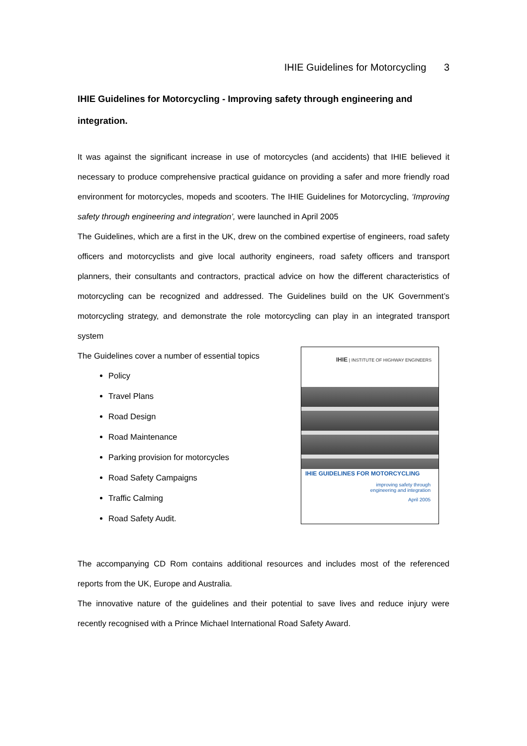IHIE Guidelines for Motorcycling 3
IHIE Guidelines for Motorcycling - Improving safety through engineering and integration.
It was against the significant increase in use of motorcycles (and accidents) that IHIE believed it necessary to produce comprehensive practical guidance on providing a safer and more friendly road environment for motorcycles, mopeds and scooters. The IHIE Guidelines for Motorcycling, ‘Improving safety through engineering and integration’, were launched in April 2005
The Guidelines, which are a first in the UK, drew on the combined expertise of engineers, road safety officers and motorcyclists and give local authority engineers, road safety officers and transport planners, their consultants and contractors, practical advice on how the different characteristics of motorcycling can be recognized and addressed. The Guidelines build on the UK Government’s motorcycling strategy, and demonstrate the role motorcycling can play in an integrated transport system
The Guidelines cover a number of essential topics
Policy
Travel Plans
Road Design
Road Maintenance
Parking provision for motorcycles
Road Safety Campaigns
Traffic Calming
Road Safety Audit.
IHIE | INSTITUTE OF HIGHWAY ENGINEERS
IHIE GUIDELINES FOR MOTORCYCLING
improving safety through
engineering and integration
April 2005
The accompanying CD Rom contains additional resources and includes most of the referenced reports from the UK, Europe and Australia.
The innovative nature of the guidelines and their potential to save lives and reduce injury were recently recognised with a Prince Michael International Road Safety Award.